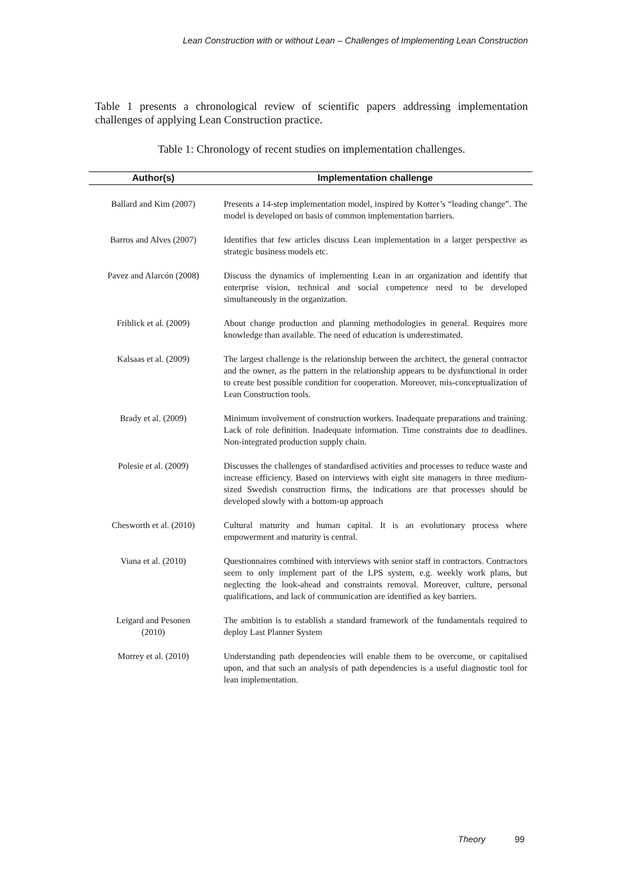Lean Construction with or without Lean – Challenges of Implementing Lean Construction
Table 1 presents a chronological review of scientific papers addressing implementation challenges of applying Lean Construction practice.
Table 1: Chronology of recent studies on implementation challenges.
| Author(s) | Implementation challenge |
| --- | --- |
| Ballard and Kim (2007) | Presents a 14-step implementation model, inspired by Kotter’s “leading change”. The model is developed on basis of common implementation barriers. |
| Barros and Alves (2007) | Identifies that few articles discuss Lean implementation in a larger perspective as strategic business models etc. |
| Pavez and Alarcón (2008) | Discuss the dynamics of implementing Lean in an organization and identify that enterprise vision, technical and social competence need to be developed simultaneously in the organization. |
| Friblick et al. (2009) | About change production and planning methodologies in general. Requires more knowledge than available. The need of education is underestimated. |
| Kalsaas et al. (2009) | The largest challenge is the relationship between the architect, the general contractor and the owner, as the pattern in the relationship appears to be dysfunctional in order to create best possible condition for cooperation. Moreover, mis-conceptualization of Lean Construction tools. |
| Brady et al. (2009) | Minimum involvement of construction workers. Inadequate preparations and training. Lack of role definition. Inadequate information. Time constraints due to deadlines. Non-integrated production supply chain. |
| Polesie et al. (2009) | Discusses the challenges of standardised activities and processes to reduce waste and increase efficiency. Based on interviews with eight site managers in three medium-sized Swedish construction firms, the indications are that processes should be developed slowly with a bottom-up approach |
| Chesworth et al. (2010) | Cultural maturity and human capital. It is an evolutionary process where empowerment and maturity is central. |
| Viana et al. (2010) | Questionnaires combined with interviews with senior staff in contractors. Contractors seem to only implement part of the LPS system, e.g. weekly work plans, but neglecting the look-ahead and constraints removal. Moreover, culture, personal qualifications, and lack of communication are identified as key barriers. |
| Leigard and Pesonen (2010) | The ambition is to establish a standard framework of the fundamentals required to deploy Last Planner System |
| Morrey et al. (2010) | Understanding path dependencies will enable them to be overcome, or capitalised upon, and that such an analysis of path dependencies is a useful diagnostic tool for lean implementation. |
Theory 99